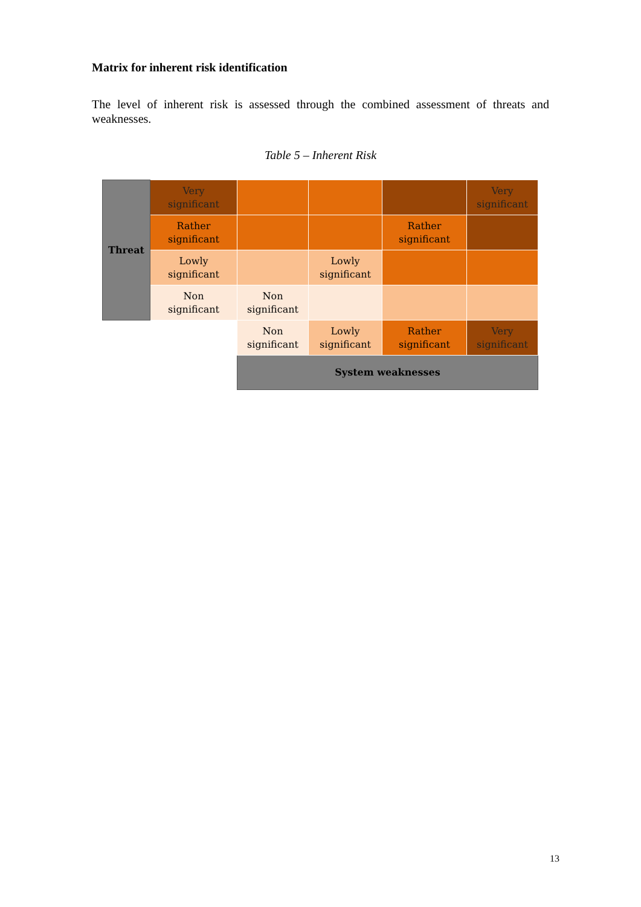Matrix for inherent risk identification
The level of inherent risk is assessed through the combined assessment of threats and weaknesses.
Table 5 – Inherent Risk
| Threat | Very significant | | | | Very significant |
| | Rather significant | | | Rather significant | |
| | Lowly significant | | Lowly significant | | |
| | Non significant | Non significant | | | |
| | | Non significant | Lowly significant | Rather significant | Very significant |
| | | System weaknesses | | | |
13